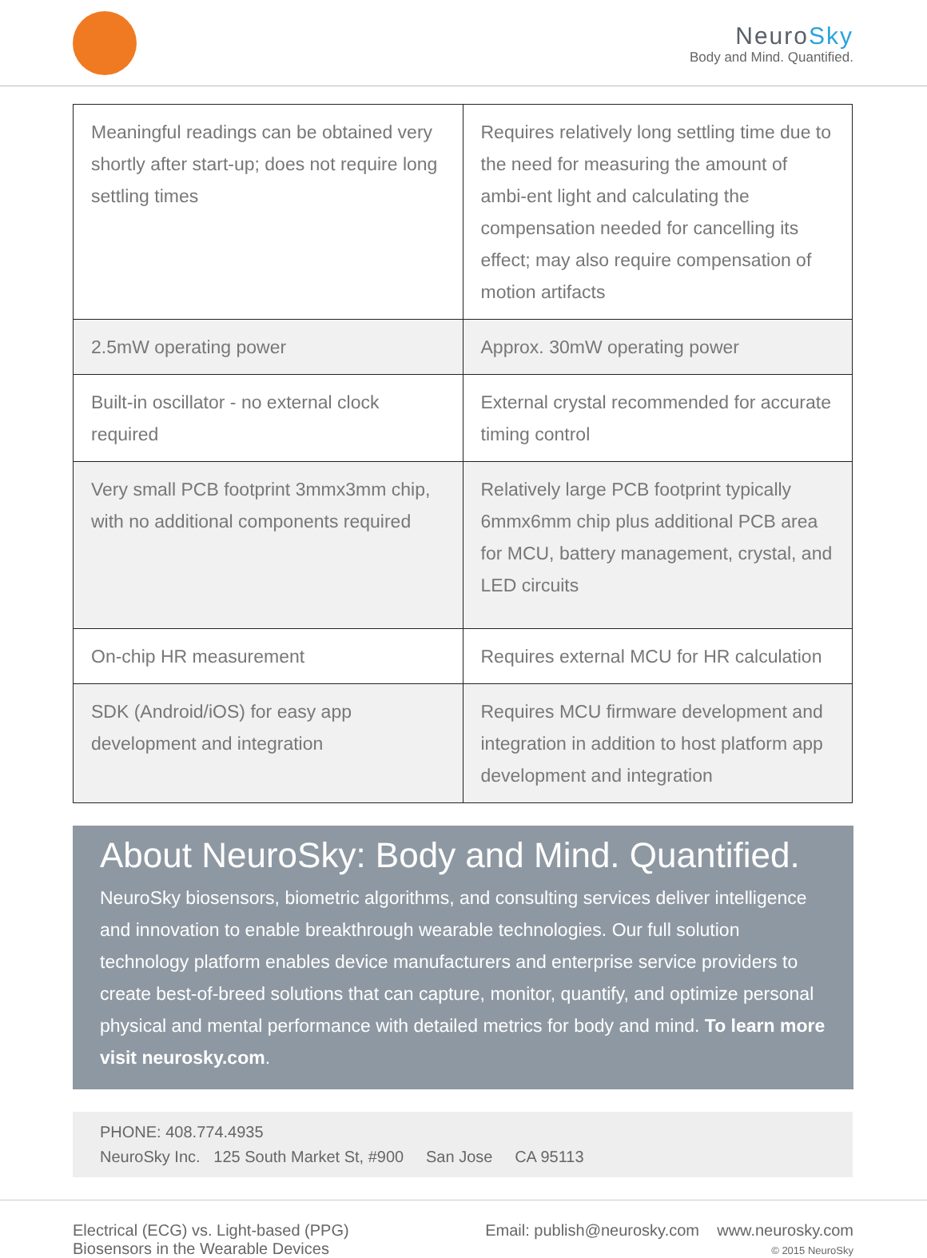NeuroSky
Body and Mind. Quantified.
| Meaningful readings can be obtained very shortly after start-up; does not require long settling times | Requires relatively long settling time due to the need for measuring the amount of ambi-ent light and calculating the compensation needed for cancelling its effect; may also require compensation of motion artifacts |
| 2.5mW operating power | Approx. 30mW operating power |
| Built-in oscillator - no external clock required | External crystal recommended for accurate timing control |
| Very small PCB footprint 3mmx3mm chip, with no additional components required | Relatively large PCB footprint typically 6mmx6mm chip plus additional PCB area for MCU, battery management, crystal, and LED circuits |
| On-chip HR measurement | Requires external MCU for HR calculation |
| SDK (Android/iOS) for easy app development and integration | Requires MCU firmware development and integration in addition to host platform app development and integration |
About NeuroSky: Body and Mind. Quantified.
NeuroSky biosensors, biometric algorithms, and consulting services deliver intelligence and innovation to enable breakthrough wearable technologies. Our full solution technology platform enables device manufacturers and enterprise service providers to create best-of-breed solutions that can capture, monitor, quantify, and optimize personal physical and mental performance with detailed metrics for body and mind. To learn more visit neurosky.com.
PHONE: 408.774.4935
NeuroSky Inc. 125 South Market St, #900 San Jose CA 95113
Electrical (ECG) vs. Light-based (PPG)
Biosensors in the Wearable Devices
Email: publish@neurosky.com www.neurosky.com
© 2015 NeuroSky